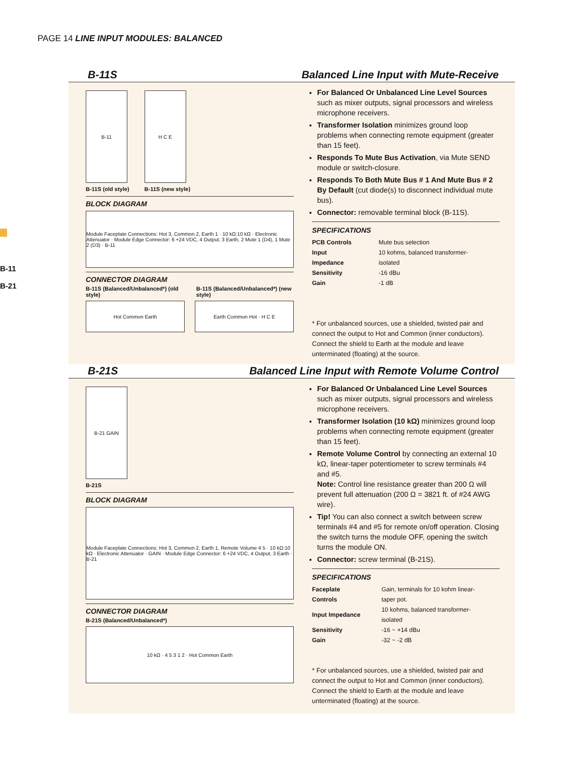PAGE 14 LINE INPUT MODULES: BALANCED
B-11
B-21
B-11S Balanced Line Input with Mute-Receive
B-11
B-11S (old style)
H C E
B-11S (new style)
BLOCK DIAGRAM
Module Faceplate Connections: Hot 3, Common 2, Earth 1 · 10 kΩ:10 kΩ · Electronic Attenuator · Module Edge Connector: 6 +24 VDC, 4 Output, 3 Earth, 2 Mute 1 (D4), 1 Mute 2 (D3) · B-11
CONNECTOR DIAGRAM
B-11S (Balanced/Unbalanced*) (old style) B-11S (Balanced/Unbalanced*) (new style)
Hot Common Earth Earth Common Hot · H C E
For Balanced Or Unbalanced Line Level Sources such as mixer outputs, signal processors and wireless microphone receivers.
Transformer Isolation minimizes ground loop problems when connecting remote equipment (greater than 15 feet).
Responds To Mute Bus Activation, via Mute SEND module or switch-closure.
Responds To Both Mute Bus # 1 And Mute Bus # 2 By Default (cut diode(s) to disconnect individual mute bus).
Connector: removable terminal block (B-11S).
SPECIFICATIONS
| PCB Controls | Mute bus selection |
| Input Impedance | 10 kohms, balanced transformer-isolated |
| Sensitivity | -16 dBu |
| Gain | -1 dB |
* For unbalanced sources, use a shielded, twisted pair and connect the output to Hot and Common (inner conductors). Connect the shield to Earth at the module and leave unterminated (floating) at the source.
B-21S Balanced Line Input with Remote Volume Control
B-21 GAIN
B-21S
BLOCK DIAGRAM
Module Faceplate Connections: Hot 3, Common 2, Earth 1, Remote Volume 4 5 · 10 kΩ:10 kΩ · Electronic Attenuator · GAIN · Module Edge Connector: 6 +24 VDC, 4 Output, 3 Earth · B-21
CONNECTOR DIAGRAM
B-21S (Balanced/Unbalanced*)
10 kΩ · 4 5 3 1 2 · Hot Common Earth
For Balanced Or Unbalanced Line Level Sources such as mixer outputs, signal processors and wireless microphone receivers.
Transformer Isolation (10 kΩ) minimizes ground loop problems when connecting remote equipment (greater than 15 feet).
Remote Volume Control by connecting an external 10 kΩ, linear-taper potentiometer to screw terminals #4 and #5.
Note: Control line resistance greater than 200 Ω will prevent full attenuation (200 Ω = 3821 ft. of #24 AWG wire).
Tip! You can also connect a switch between screw terminals #4 and #5 for remote on/off operation. Closing the switch turns the module OFF, opening the switch turns the module ON.
Connector: screw terminal (B-21S).
SPECIFICATIONS
| Faceplate Controls | Gain, terminals for 10 kohm linear-taper pot. |
| Input Impedance | 10 kohms, balanced transformer-isolated |
| Sensitivity | -16 ~ +14 dBu |
| Gain | -32 ~ -2 dB |
* For unbalanced sources, use a shielded, twisted pair and connect the output to Hot and Common (inner conductors). Connect the shield to Earth at the module and leave unterminated (floating) at the source.